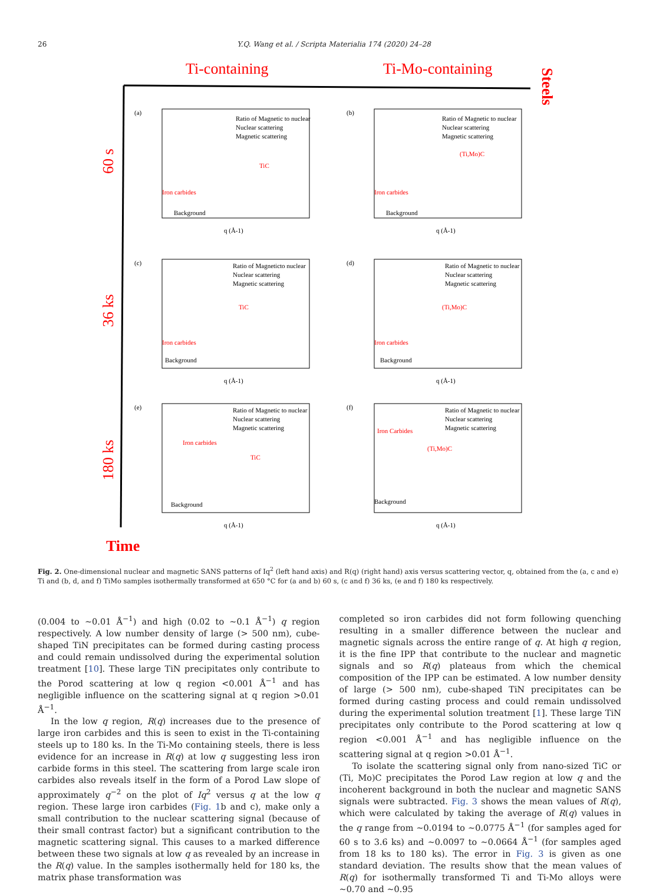26 Y.Q. Wang et al. / Scripta Materialia 174 (2020) 24–28
Ti-containing
Ti-Mo-containing
Steels
60 s
36 ks
180 ks
Time
(a)
Ratio of Magnetic to nuclear
Nuclear scattering
Magnetic scattering
TiC
Iron carbides
Background
q (Å-1)
(b)
Ratio of Magnetic to nuclear
Nuclear scattering
Magnetic scattering
(Ti,Mo)C
Iron carbides
Background
q (Å-1)
(c)
Ratio of Magneticto nuclear
Nuclear scattering
Magnetic scattering
TiC
Iron carbides
Background
q (Å-1)
(d)
Ratio of Magnetic to nuclear
Nuclear scattering
Magnetic scattering
(Ti,Mo)C
Iron carbides
Background
q (Å-1)
(e)
Ratio of Magnetic to nuclear
Nuclear scattering
Magnetic scattering
Iron carbides
TiC
Background
q (Å-1)
(f)
Ratio of Magnetic to nuclear
Nuclear scattering
Magnetic scattering
Iron Carbides
(Ti,Mo)C
Background
q (Å-1)
Fig. 2. One-dimensional nuclear and magnetic SANS patterns of Iq<sup>2</sup> (left hand axis) and R(q) (right hand) axis versus scattering vector, q, obtained from the (a, c and e) Ti and (b, d, and f) TiMo samples isothermally transformed at 650 °C for (a and b) 60 s, (c and f) 36 ks, (e and f) 180 ks respectively.
(0.004 to ~0.01 Å<sup>−1</sup>) and high (0.02 to ~0.1 Å<sup>−1</sup>) q region respectively. A low number density of large (> 500 nm), cube-shaped TiN precipitates can be formed during casting process and could remain undissolved during the experimental solution treatment [10]. These large TiN precipitates only contribute to the Porod scattering at low q region <0.001 Å<sup>−1</sup> and has negligible influence on the scattering signal at q region >0.01 Å<sup>−1</sup>.
In the low q region, R(q) increases due to the presence of large iron carbides and this is seen to exist in the Ti-containing steels up to 180 ks. In the Ti-Mo containing steels, there is less evidence for an increase in R(q) at low q suggesting less iron carbide forms in this steel. The scattering from large scale iron carbides also reveals itself in the form of a Porod Law slope of approximately q<sup>−2</sup> on the plot of Iq<sup>2</sup> versus q at the low q region. These large iron carbides (Fig. 1b and c), make only a small contribution to the nuclear scattering signal (because of their small contrast factor) but a significant contribution to the magnetic scattering signal. This causes to a marked difference between these two signals at low q as revealed by an increase in the R(q) value. In the samples isothermally held for 180 ks, the matrix phase transformation was
completed so iron carbides did not form following quenching resulting in a smaller difference between the nuclear and magnetic signals across the entire range of q. At high q region, it is the fine IPP that contribute to the nuclear and magnetic signals and so R(q) plateaus from which the chemical composition of the IPP can be estimated. A low number density of large (> 500 nm), cube-shaped TiN precipitates can be formed during casting process and could remain undissolved during the experimental solution treatment [1]. These large TiN precipitates only contribute to the Porod scattering at low q region <0.001 Å<sup>−1</sup> and has negligible influence on the scattering signal at q region >0.01 Å<sup>−1</sup>.
To isolate the scattering signal only from nano-sized TiC or (Ti, Mo)C precipitates the Porod Law region at low q and the incoherent background in both the nuclear and magnetic SANS signals were subtracted. Fig. 3 shows the mean values of R(q), which were calculated by taking the average of R(q) values in the q range from ~0.0194 to ~0.0775 Å<sup>−1</sup> (for samples aged for 60 s to 3.6 ks) and ~0.0097 to ~0.0664 Å<sup>−1</sup> (for samples aged from 18 ks to 180 ks). The error in Fig. 3 is given as one standard deviation. The results show that the mean values of R(q) for isothermally transformed Ti and Ti-Mo alloys were ~0.70 and ~0.95